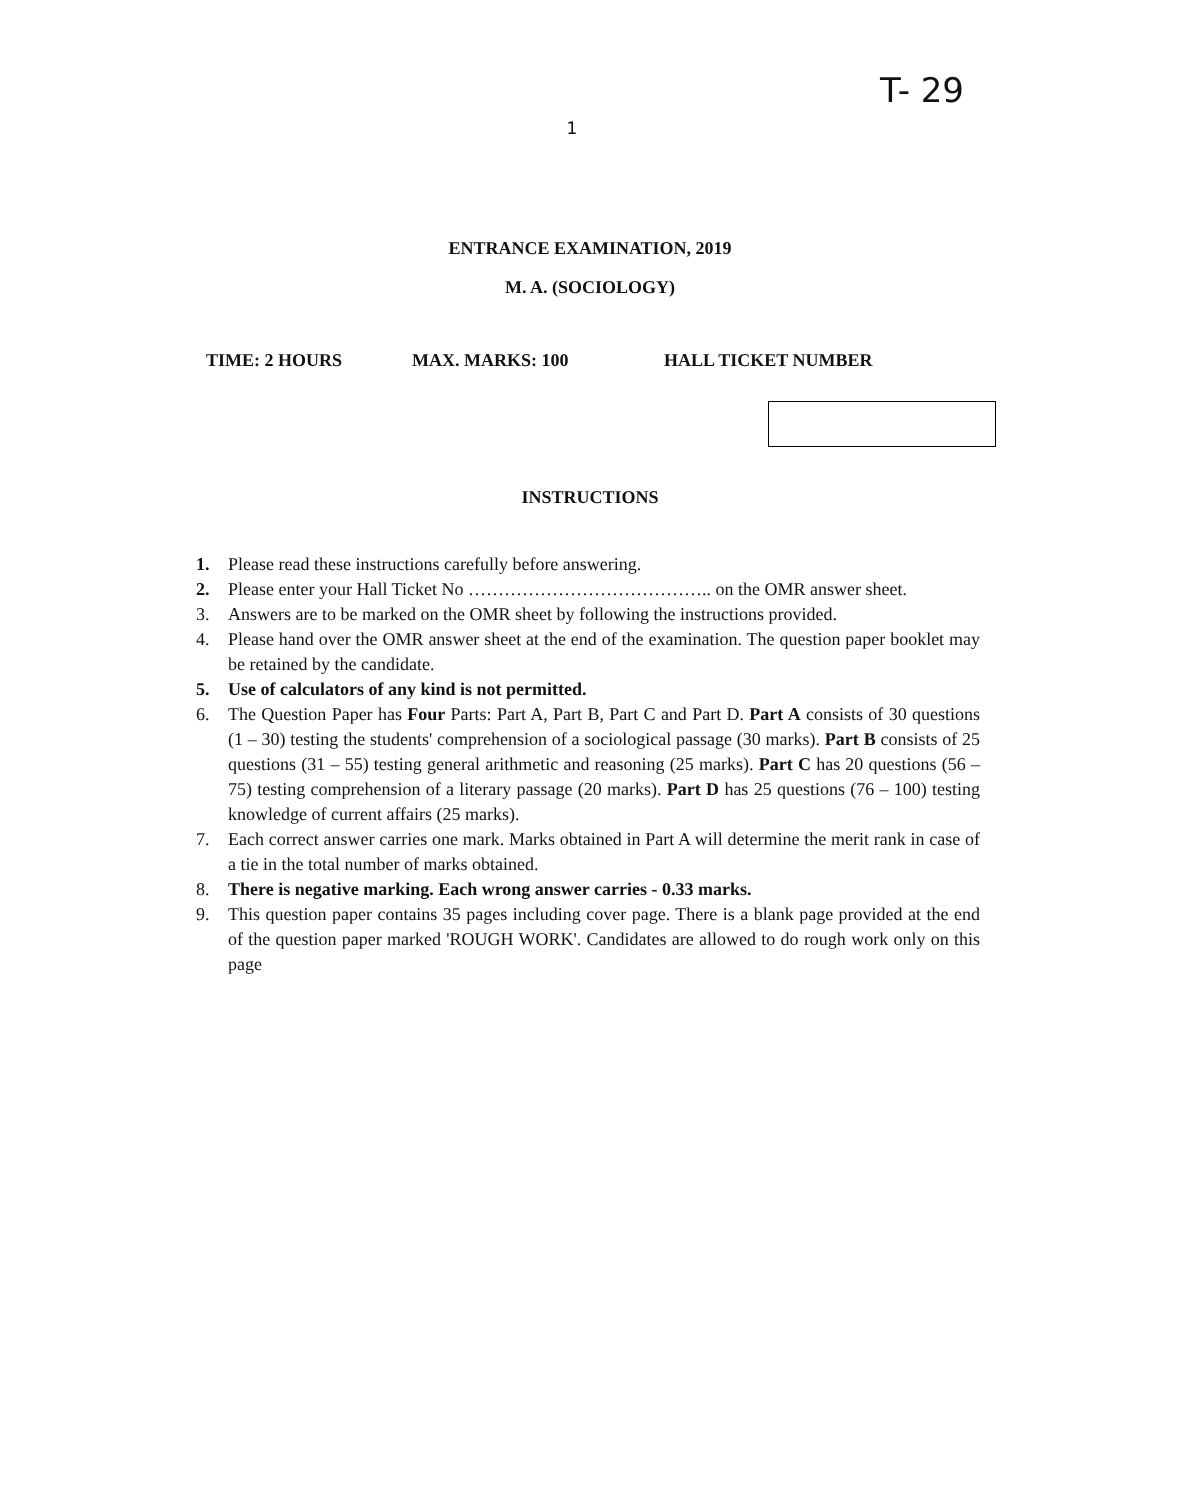T- 29
1
ENTRANCE EXAMINATION, 2019
M. A. (SOCIOLOGY)
TIME: 2 HOURS MAX. MARKS: 100 HALL TICKET NUMBER
INSTRUCTIONS
1. Please read these instructions carefully before answering.
2. Please enter your Hall Ticket No ………………………………….. on the OMR answer sheet.
3. Answers are to be marked on the OMR sheet by following the instructions provided.
4. Please hand over the OMR answer sheet at the end of the examination. The question paper booklet may be retained by the candidate.
5. Use of calculators of any kind is not permitted.
6. The Question Paper has Four Parts: Part A, Part B, Part C and Part D. Part A consists of 30 questions (1 – 30) testing the students' comprehension of a sociological passage (30 marks). Part B consists of 25 questions (31 – 55) testing general arithmetic and reasoning (25 marks). Part C has 20 questions (56 – 75) testing comprehension of a literary passage (20 marks). Part D has 25 questions (76 – 100) testing knowledge of current affairs (25 marks).
7. Each correct answer carries one mark. Marks obtained in Part A will determine the merit rank in case of a tie in the total number of marks obtained.
8. There is negative marking. Each wrong answer carries - 0.33 marks.
9. This question paper contains 35 pages including cover page. There is a blank page provided at the end of the question paper marked 'ROUGH WORK'. Candidates are allowed to do rough work only on this page